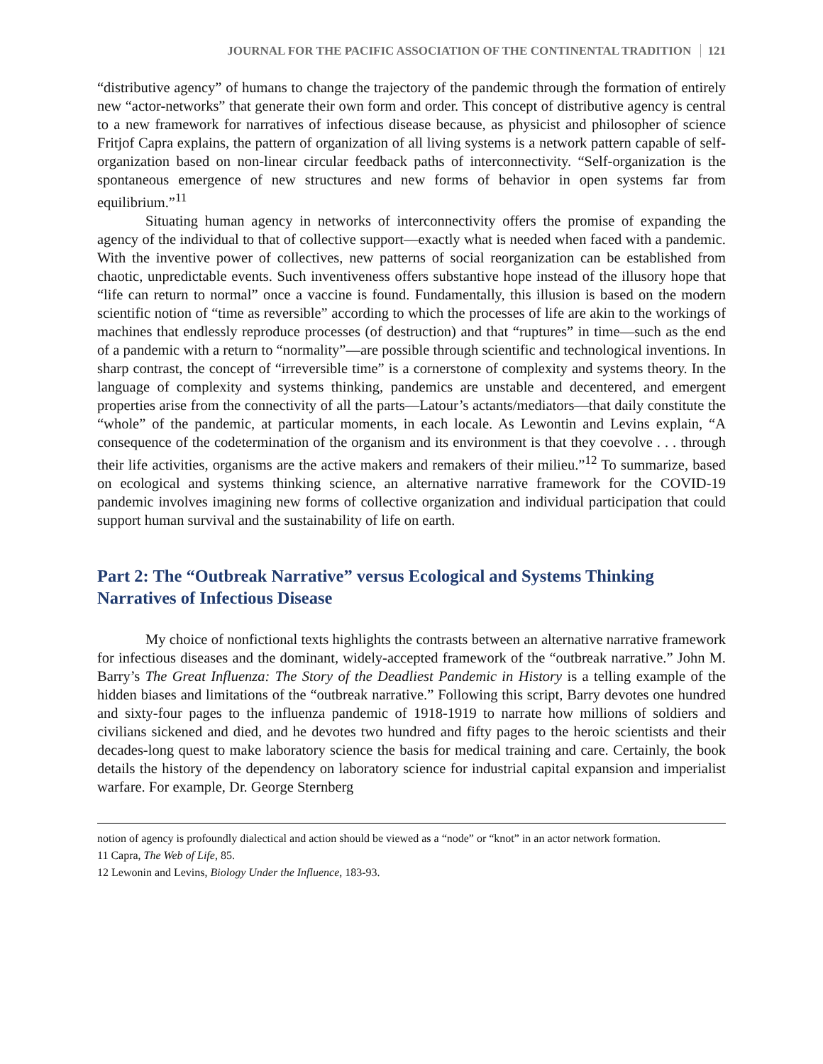JOURNAL FOR THE PACIFIC ASSOCIATION OF THE CONTINENTAL TRADITION 121
“distributive agency” of humans to change the trajectory of the pandemic through the formation of entirely new “actor-networks” that generate their own form and order. This concept of distributive agency is central to a new framework for narratives of infectious disease because, as physicist and philosopher of science Fritjof Capra explains, the pattern of organization of all living systems is a network pattern capable of self-organization based on non-linear circular feedback paths of interconnectivity. “Self-organization is the spontaneous emergence of new structures and new forms of behavior in open systems far from equilibrium.”<sup>11</sup>
Situating human agency in networks of interconnectivity offers the promise of expanding the agency of the individual to that of collective support—exactly what is needed when faced with a pandemic. With the inventive power of collectives, new patterns of social reorganization can be established from chaotic, unpredictable events. Such inventiveness offers substantive hope instead of the illusory hope that “life can return to normal” once a vaccine is found. Fundamentally, this illusion is based on the modern scientific notion of “time as reversible” according to which the processes of life are akin to the workings of machines that endlessly reproduce processes (of destruction) and that “ruptures” in time—such as the end of a pandemic with a return to “normality”—are possible through scientific and technological inventions. In sharp contrast, the concept of “irreversible time” is a cornerstone of complexity and systems theory. In the language of complexity and systems thinking, pandemics are unstable and decentered, and emergent properties arise from the connectivity of all the parts—Latour’s actants/mediators—that daily constitute the “whole” of the pandemic, at particular moments, in each locale. As Lewontin and Levins explain, “A consequence of the codetermination of the organism and its environment is that they coevolve . . . through their life activities, organisms are the active makers and remakers of their milieu.”<sup>12</sup> To summarize, based on ecological and systems thinking science, an alternative narrative framework for the COVID-19 pandemic involves imagining new forms of collective organization and individual participation that could support human survival and the sustainability of life on earth.
Part 2: The “Outbreak Narrative” versus Ecological and Systems Thinking Narratives of Infectious Disease
My choice of nonfictional texts highlights the contrasts between an alternative narrative framework for infectious diseases and the dominant, widely-accepted framework of the “outbreak narrative.” John M. Barry’s The Great Influenza: The Story of the Deadliest Pandemic in History is a telling example of the hidden biases and limitations of the “outbreak narrative.” Following this script, Barry devotes one hundred and sixty-four pages to the influenza pandemic of 1918-1919 to narrate how millions of soldiers and civilians sickened and died, and he devotes two hundred and fifty pages to the heroic scientists and their decades-long quest to make laboratory science the basis for medical training and care. Certainly, the book details the history of the dependency on laboratory science for industrial capital expansion and imperialist warfare. For example, Dr. George Sternberg
notion of agency is profoundly dialectical and action should be viewed as a “node” or “knot” in an actor network formation.
11 Capra, The Web of Life, 85.
12 Lewonin and Levins, Biology Under the Influence, 183-93.